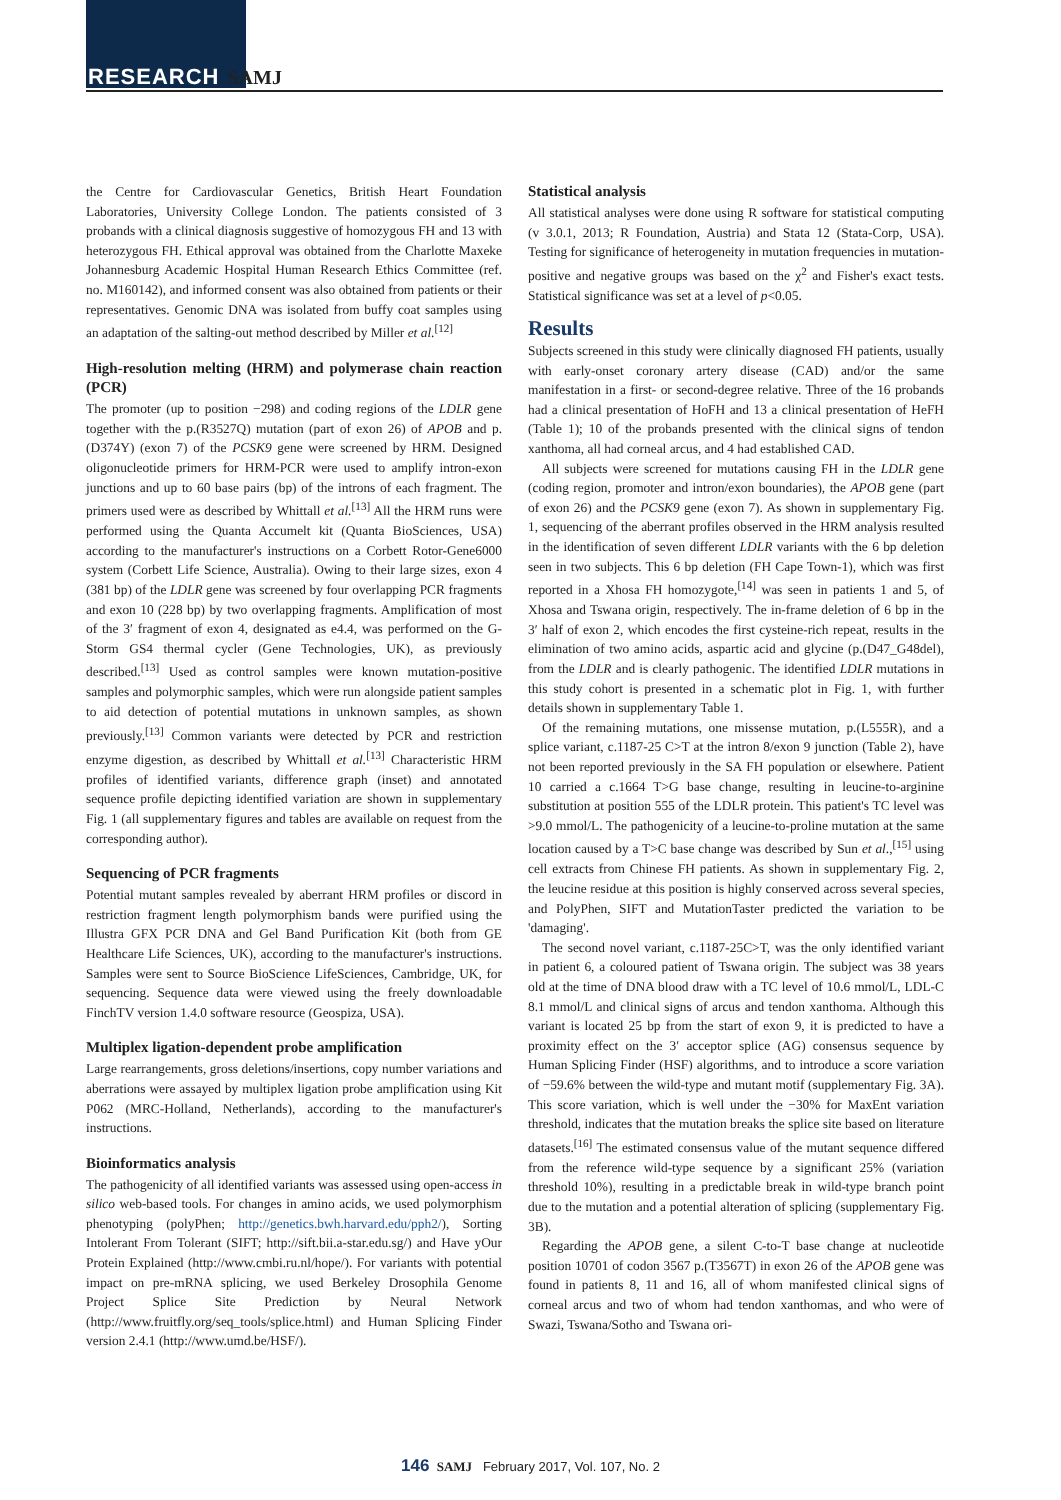RESEARCH SAMJ
the Centre for Cardiovascular Genetics, British Heart Foundation Laboratories, University College London. The patients consisted of 3 probands with a clinical diagnosis suggestive of homozygous FH and 13 with heterozygous FH. Ethical approval was obtained from the Charlotte Maxeke Johannesburg Academic Hospital Human Research Ethics Committee (ref. no. M160142), and informed consent was also obtained from patients or their representatives. Genomic DNA was isolated from buffy coat samples using an adaptation of the salting-out method described by Miller et al.<sup>[12]</sup>
High-resolution melting (HRM) and polymerase chain reaction (PCR)
The promoter (up to position −298) and coding regions of the LDLR gene together with the p.(R3527Q) mutation (part of exon 26) of APOB and p.(D374Y) (exon 7) of the PCSK9 gene were screened by HRM. Designed oligonucleotide primers for HRM-PCR were used to amplify intron-exon junctions and up to 60 base pairs (bp) of the introns of each fragment. The primers used were as described by Whittall et al.<sup>[13]</sup> All the HRM runs were performed using the Quanta Accumelt kit (Quanta BioSciences, USA) according to the manufacturer's instructions on a Corbett Rotor-Gene6000 system (Corbett Life Science, Australia). Owing to their large sizes, exon 4 (381 bp) of the LDLR gene was screened by four overlapping PCR fragments and exon 10 (228 bp) by two overlapping fragments. Amplification of most of the 3′ fragment of exon 4, designated as e4.4, was performed on the G-Storm GS4 thermal cycler (Gene Technologies, UK), as previously described.<sup>[13]</sup> Used as control samples were known mutation-positive samples and polymorphic samples, which were run alongside patient samples to aid detection of potential mutations in unknown samples, as shown previously.<sup>[13]</sup> Common variants were detected by PCR and restriction enzyme digestion, as described by Whittall et al.<sup>[13]</sup> Characteristic HRM profiles of identified variants, difference graph (inset) and annotated sequence profile depicting identified variation are shown in supplementary Fig. 1 (all supplementary figures and tables are available on request from the corresponding author).
Sequencing of PCR fragments
Potential mutant samples revealed by aberrant HRM profiles or discord in restriction fragment length polymorphism bands were purified using the Illustra GFX PCR DNA and Gel Band Purification Kit (both from GE Healthcare Life Sciences, UK), according to the manufacturer's instructions. Samples were sent to Source BioScience LifeSciences, Cambridge, UK, for sequencing. Sequence data were viewed using the freely downloadable FinchTV version 1.4.0 software resource (Geospiza, USA).
Multiplex ligation-dependent probe amplification
Large rearrangements, gross deletions/insertions, copy number variations and aberrations were assayed by multiplex ligation probe amplification using Kit P062 (MRC-Holland, Netherlands), according to the manufacturer's instructions.
Bioinformatics analysis
The pathogenicity of all identified variants was assessed using open-access in silico web-based tools. For changes in amino acids, we used polymorphism phenotyping (polyPhen; http://genetics.bwh.harvard.edu/pph2/), Sorting Intolerant From Tolerant (SIFT; http://sift.bii.a-star.edu.sg/) and Have yOur Protein Explained (http://www.cmbi.ru.nl/hope/). For variants with potential impact on pre-mRNA splicing, we used Berkeley Drosophila Genome Project Splice Site Prediction by Neural Network (http://www.fruitfly.org/seq_tools/splice.html) and Human Splicing Finder version 2.4.1 (http://www.umd.be/HSF/).
Statistical analysis
All statistical analyses were done using R software for statistical computing (v 3.0.1, 2013; R Foundation, Austria) and Stata 12 (Stata-Corp, USA). Testing for significance of heterogeneity in mutation frequencies in mutation-positive and negative groups was based on the χ<sup>2</sup> and Fisher's exact tests. Statistical significance was set at a level of p<0.05.
Results
Subjects screened in this study were clinically diagnosed FH patients, usually with early-onset coronary artery disease (CAD) and/or the same manifestation in a first- or second-degree relative. Three of the 16 probands had a clinical presentation of HoFH and 13 a clinical presentation of HeFH (Table 1); 10 of the probands presented with the clinical signs of tendon xanthoma, all had corneal arcus, and 4 had established CAD.
All subjects were screened for mutations causing FH in the LDLR gene (coding region, promoter and intron/exon boundaries), the APOB gene (part of exon 26) and the PCSK9 gene (exon 7). As shown in supplementary Fig. 1, sequencing of the aberrant profiles observed in the HRM analysis resulted in the identification of seven different LDLR variants with the 6 bp deletion seen in two subjects. This 6 bp deletion (FH Cape Town-1), which was first reported in a Xhosa FH homozygote,<sup>[14]</sup> was seen in patients 1 and 5, of Xhosa and Tswana origin, respectively. The in-frame deletion of 6 bp in the 3′ half of exon 2, which encodes the first cysteine-rich repeat, results in the elimination of two amino acids, aspartic acid and glycine (p.(D47_G48del), from the LDLR and is clearly pathogenic. The identified LDLR mutations in this study cohort is presented in a schematic plot in Fig. 1, with further details shown in supplementary Table 1.
Of the remaining mutations, one missense mutation, p.(L555R), and a splice variant, c.1187-25 C>T at the intron 8/exon 9 junction (Table 2), have not been reported previously in the SA FH population or elsewhere. Patient 10 carried a c.1664 T>G base change, resulting in leucine-to-arginine substitution at position 555 of the LDLR protein. This patient's TC level was >9.0 mmol/L. The pathogenicity of a leucine-to-proline mutation at the same location caused by a T>C base change was described by Sun et al.,<sup>[15]</sup> using cell extracts from Chinese FH patients. As shown in supplementary Fig. 2, the leucine residue at this position is highly conserved across several species, and PolyPhen, SIFT and MutationTaster predicted the variation to be 'damaging'.
The second novel variant, c.1187-25C>T, was the only identified variant in patient 6, a coloured patient of Tswana origin. The subject was 38 years old at the time of DNA blood draw with a TC level of 10.6 mmol/L, LDL-C 8.1 mmol/L and clinical signs of arcus and tendon xanthoma. Although this variant is located 25 bp from the start of exon 9, it is predicted to have a proximity effect on the 3′ acceptor splice (AG) consensus sequence by Human Splicing Finder (HSF) algorithms, and to introduce a score variation of −59.6% between the wild-type and mutant motif (supplementary Fig. 3A). This score variation, which is well under the −30% for MaxEnt variation threshold, indicates that the mutation breaks the splice site based on literature datasets.<sup>[16]</sup> The estimated consensus value of the mutant sequence differed from the reference wild-type sequence by a significant 25% (variation threshold 10%), resulting in a predictable break in wild-type branch point due to the mutation and a potential alteration of splicing (supplementary Fig. 3B).
Regarding the APOB gene, a silent C-to-T base change at nucleotide position 10701 of codon 3567 p.(T3567T) in exon 26 of the APOB gene was found in patients 8, 11 and 16, all of whom manifested clinical signs of corneal arcus and two of whom had tendon xanthomas, and who were of Swazi, Tswana/Sotho and Tswana ori-
146 SAMJ February 2017, Vol. 107, No. 2